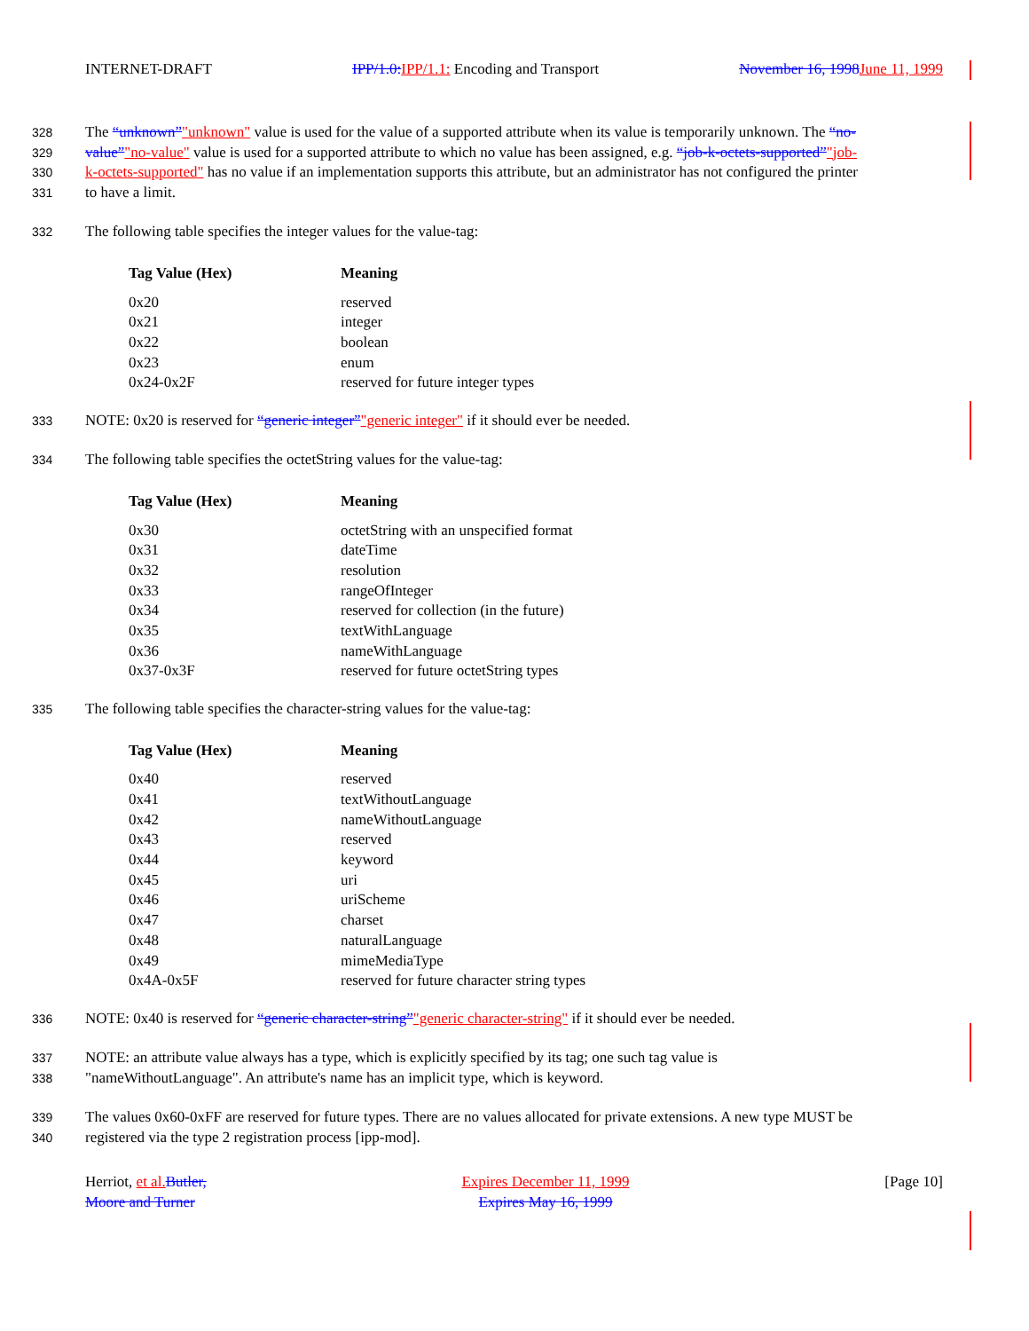INTERNET-DRAFT IPP/1.0: IPP/1.1: Encoding and Transport November 16, 1998 June 11, 1999
328 The “unknown”"unknown" value is used for the value of a supported attribute when its value is temporarily unknown. The “no-
329 value”"no-value" value is used for a supported attribute to which no value has been assigned, e.g. “job-k-octets-supported”"job-
330 k-octets-supported" has no value if an implementation supports this attribute, but an administrator has not configured the printer
331 to have a limit.
332 The following table specifies the integer values for the value-tag:
| Tag Value (Hex) | Meaning |
| --- | --- |
| 0x20 | reserved |
| 0x21 | integer |
| 0x22 | boolean |
| 0x23 | enum |
| 0x24-0x2F | reserved for future integer types |
333 NOTE: 0x20 is reserved for “generic integer”"generic integer" if it should ever be needed.
334 The following table specifies the octetString values for the value-tag:
| Tag Value (Hex) | Meaning |
| --- | --- |
| 0x30 | octetString with an unspecified format |
| 0x31 | dateTime |
| 0x32 | resolution |
| 0x33 | rangeOfInteger |
| 0x34 | reserved for collection (in the future) |
| 0x35 | textWithLanguage |
| 0x36 | nameWithLanguage |
| 0x37-0x3F | reserved for future octetString types |
335 The following table specifies the character-string values for the value-tag:
| Tag Value (Hex) | Meaning |
| --- | --- |
| 0x40 | reserved |
| 0x41 | textWithoutLanguage |
| 0x42 | nameWithoutLanguage |
| 0x43 | reserved |
| 0x44 | keyword |
| 0x45 | uri |
| 0x46 | uriScheme |
| 0x47 | charset |
| 0x48 | naturalLanguage |
| 0x49 | mimeMediaType |
| 0x4A-0x5F | reserved for future character string types |
336 NOTE: 0x40 is reserved for “generic character-string”"generic character-string" if it should ever be needed.
337 NOTE: an attribute value always has a type, which is explicitly specified by its tag; one such tag value is
338 "nameWithoutLanguage". An attribute's name has an implicit type, which is keyword.
339 The values 0x60-0xFF are reserved for future types. There are no values allocated for private extensions. A new type MUST be
340 registered via the type 2 registration process [ipp-mod].
Herriot, et al. Butler,
Moore and Turner Expires December 11, 1999
Expires May 16, 1999 [Page 10]